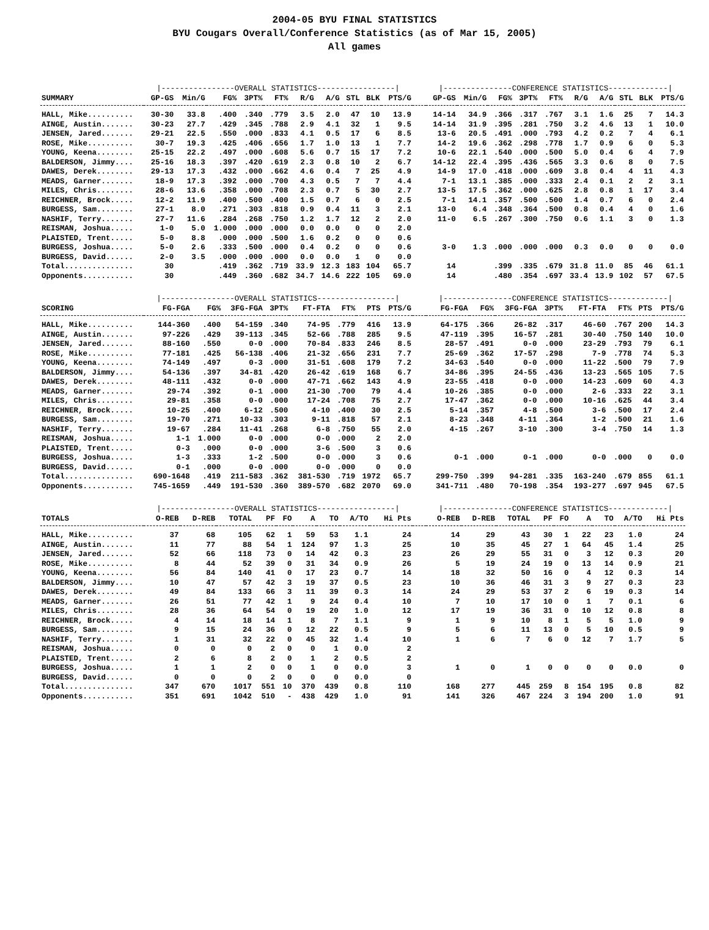2004-05 BYU FINAL STATISTICS
BYU Cougars Overall/Conference Statistics (as of Mar 15, 2005)
All games
| | /----------------OVERALL STATISTICS-----------------/ | | | | | | | | | | | /---------------CONFERENCE STATISTICS-------------/ | | | | | | | | | |
| SUMMARY | GP-GS | Min/G | FG% | 3PT% | FT% | R/G | A/G | STL | BLK | PTS/G | | GP-GS | Min/G | FG% | 3PT% | FT% | R/G | A/G | STL | BLK | PTS/G |
| HALL, Mike.......... | 30-30 | 33.8 | .400 | .340 | .779 | 3.5 | 2.0 | 47 | 10 | 13.9 | | 14-14 | 34.9 | .366 | .317 | .767 | 3.1 | 1.6 | 25 | 7 | 14.3 |
| AINGE, Austin....... | 30-23 | 27.7 | .429 | .345 | .788 | 2.9 | 4.1 | 32 | 1 | 9.5 | | 14-14 | 31.9 | .395 | .281 | .750 | 3.2 | 4.6 | 13 | 1 | 10.0 |
| JENSEN, Jared....... | 29-21 | 22.5 | .550 | .000 | .833 | 4.1 | 0.5 | 17 | 6 | 8.5 | | 13-6 | 20.5 | .491 | .000 | .793 | 4.2 | 0.2 | 7 | 4 | 6.1 |
| ROSE, Mike.......... | 30-7 | 19.3 | .425 | .406 | .656 | 1.7 | 1.0 | 13 | 1 | 7.7 | | 14-2 | 19.6 | .362 | .298 | .778 | 1.7 | 0.9 | 6 | 0 | 5.3 |
| YOUNG, Keena........ | 25-15 | 22.2 | .497 | .000 | .608 | 5.6 | 0.7 | 15 | 17 | 7.2 | | 10-6 | 22.1 | .540 | .000 | .500 | 5.0 | 0.4 | 6 | 4 | 7.9 |
| BALDERSON, Jimmy.... | 25-16 | 18.3 | .397 | .420 | .619 | 2.3 | 0.8 | 10 | 2 | 6.7 | | 14-12 | 22.4 | .395 | .436 | .565 | 3.3 | 0.6 | 8 | 0 | 7.5 |
| DAWES, Derek........ | 29-13 | 17.3 | .432 | .000 | .662 | 4.6 | 0.4 | 7 | 25 | 4.9 | | 14-9 | 17.0 | .418 | .000 | .609 | 3.8 | 0.4 | 4 | 11 | 4.3 |
| MEADS, Garner....... | 18-9 | 17.3 | .392 | .000 | .700 | 4.3 | 0.5 | 7 | 7 | 4.4 | | 7-1 | 13.1 | .385 | .000 | .333 | 2.4 | 0.1 | 2 | 2 | 3.1 |
| MILES, Chris........ | 28-6 | 13.6 | .358 | .000 | .708 | 2.3 | 0.7 | 5 | 30 | 2.7 | | 13-5 | 17.5 | .362 | .000 | .625 | 2.8 | 0.8 | 1 | 17 | 3.4 |
| REICHNER, Brock..... | 12-2 | 11.9 | .400 | .500 | .400 | 1.5 | 0.7 | 6 | 0 | 2.5 | | 7-1 | 14.1 | .357 | .500 | .500 | 1.4 | 0.7 | 6 | 0 | 2.4 |
| BURGESS, Sam........ | 27-1 | 8.0 | .271 | .303 | .818 | 0.9 | 0.4 | 11 | 3 | 2.1 | | 13-0 | 6.4 | .348 | .364 | .500 | 0.8 | 0.4 | 4 | 0 | 1.6 |
| NASHIF, Terry....... | 27-7 | 11.6 | .284 | .268 | .750 | 1.2 | 1.7 | 12 | 2 | 2.0 | | 11-0 | 6.5 | .267 | .300 | .750 | 0.6 | 1.1 | 3 | 0 | 1.3 |
| REISMAN, Joshua..... | 1-0 | 5.0 | 1.000 | .000 | .000 | 0.0 | 0.0 | 0 | 0 | 2.0 | | | | | | | | | | | |
| PLAISTED, Trent..... | 5-0 | 8.8 | .000 | .000 | .500 | 1.6 | 0.2 | 0 | 0 | 0.6 | | | | | | | | | | | |
| BURGESS, Joshua..... | 5-0 | 2.6 | .333 | .500 | .000 | 0.4 | 0.2 | 0 | 0 | 0.6 | | 3-0 | 1.3 | .000 | .000 | .000 | 0.3 | 0.0 | 0 | 0 | 0.0 |
| BURGESS, David...... | 2-0 | 3.5 | .000 | .000 | .000 | 0.0 | 0.0 | 1 | 0 | 0.0 | | | | | | | | | | | |
| Total............... | 30 | | .419 | .362 | .719 | 33.9 | 12.3 | 183 | 104 | 65.7 | | 14 | | .399 | .335 | .679 | 31.8 | 11.0 | 85 | 46 | 61.1 |
| Opponents........... | 30 | | .449 | .360 | .682 | 34.7 | 14.6 | 222 | 105 | 69.0 | | 14 | | .480 | .354 | .697 | 33.4 | 13.9 | 102 | 57 | 67.5 |
| | /----------------OVERALL STATISTICS-----------------/ | | | | | | | | | /---------------CONFERENCE STATISTICS-------------/ | | | | | | | |
| SCORING | FG-FGA | FG% | 3FG-FGA | 3PT% | FT-FTA | FT% | PTS | PTS/G | | FG-FGA | FG% | 3FG-FGA | 3PT% | FT-FTA | FT% | PTS | PTS/G |
| HALL, Mike.......... | 144-360 | .400 | 54-159 | .340 | 74-95 | .779 | 416 | 13.9 | | 64-175 | .366 | 26-82 | .317 | 46-60 | .767 | 200 | 14.3 |
| AINGE, Austin....... | 97-226 | .429 | 39-113 | .345 | 52-66 | .788 | 285 | 9.5 | | 47-119 | .395 | 16-57 | .281 | 30-40 | .750 | 140 | 10.0 |
| JENSEN, Jared....... | 88-160 | .550 | 0-0 | .000 | 70-84 | .833 | 246 | 8.5 | | 28-57 | .491 | 0-0 | .000 | 23-29 | .793 | 79 | 6.1 |
| ROSE, Mike.......... | 77-181 | .425 | 56-138 | .406 | 21-32 | .656 | 231 | 7.7 | | 25-69 | .362 | 17-57 | .298 | 7-9 | .778 | 74 | 5.3 |
| YOUNG, Keena........ | 74-149 | .497 | 0-3 | .000 | 31-51 | .608 | 179 | 7.2 | | 34-63 | .540 | 0-0 | .000 | 11-22 | .500 | 79 | 7.9 |
| BALDERSON, Jimmy.... | 54-136 | .397 | 34-81 | .420 | 26-42 | .619 | 168 | 6.7 | | 34-86 | .395 | 24-55 | .436 | 13-23 | .565 | 105 | 7.5 |
| DAWES, Derek........ | 48-111 | .432 | 0-0 | .000 | 47-71 | .662 | 143 | 4.9 | | 23-55 | .418 | 0-0 | .000 | 14-23 | .609 | 60 | 4.3 |
| MEADS, Garner....... | 29-74 | .392 | 0-1 | .000 | 21-30 | .700 | 79 | 4.4 | | 10-26 | .385 | 0-0 | .000 | 2-6 | .333 | 22 | 3.1 |
| MILES, Chris........ | 29-81 | .358 | 0-0 | .000 | 17-24 | .708 | 75 | 2.7 | | 17-47 | .362 | 0-0 | .000 | 10-16 | .625 | 44 | 3.4 |
| REICHNER, Brock..... | 10-25 | .400 | 6-12 | .500 | 4-10 | .400 | 30 | 2.5 | | 5-14 | .357 | 4-8 | .500 | 3-6 | .500 | 17 | 2.4 |
| BURGESS, Sam........ | 19-70 | .271 | 10-33 | .303 | 9-11 | .818 | 57 | 2.1 | | 8-23 | .348 | 4-11 | .364 | 1-2 | .500 | 21 | 1.6 |
| NASHIF, Terry....... | 19-67 | .284 | 11-41 | .268 | 6-8 | .750 | 55 | 2.0 | | 4-15 | .267 | 3-10 | .300 | 3-4 | .750 | 14 | 1.3 |
| REISMAN, Joshua..... | 1-1 | 1.000 | 0-0 | .000 | 0-0 | .000 | 2 | 2.0 | | | | | | | | | |
| PLAISTED, Trent..... | 0-3 | .000 | 0-0 | .000 | 3-6 | .500 | 3 | 0.6 | | | | | | | | | |
| BURGESS, Joshua..... | 1-3 | .333 | 1-2 | .500 | 0-0 | .000 | 3 | 0.6 | | 0-1 | .000 | 0-1 | .000 | 0-0 | .000 | 0 | 0.0 |
| BURGESS, David...... | 0-1 | .000 | 0-0 | .000 | 0-0 | .000 | 0 | 0.0 | | | | | | | | | |
| Total............... | 690-1648 | .419 | 211-583 | .362 | 381-530 | .719 | 1972 | 65.7 | | 299-750 | .399 | 94-281 | .335 | 163-240 | .679 | 855 | 61.1 |
| Opponents........... | 745-1659 | .449 | 191-530 | .360 | 389-570 | .682 | 2070 | 69.0 | | 341-711 | .480 | 70-198 | .354 | 193-277 | .697 | 945 | 67.5 |
| | /----------------OVERALL STATISTICS-----------------/ | | | | | | | | | | /---------------CONFERENCE STATISTICS-------------/ | | | | | | | | |
| TOTALS | O-REB | D-REB | TOTAL | PF | FO | A | TO | A/TO | Hi Pts | | O-REB | D-REB | TOTAL | PF | FO | A | TO | A/TO | Hi Pts |
| HALL, Mike.......... | 37 | 68 | 105 | 62 | 1 | 59 | 53 | 1.1 | 24 | | 14 | 29 | 43 | 30 | 1 | 22 | 23 | 1.0 | 24 |
| AINGE, Austin....... | 11 | 77 | 88 | 54 | 1 | 124 | 97 | 1.3 | 25 | | 10 | 35 | 45 | 27 | 1 | 64 | 45 | 1.4 | 25 |
| JENSEN, Jared....... | 52 | 66 | 118 | 73 | 0 | 14 | 42 | 0.3 | 23 | | 26 | 29 | 55 | 31 | 0 | 3 | 12 | 0.3 | 20 |
| ROSE, Mike.......... | 8 | 44 | 52 | 39 | 0 | 31 | 34 | 0.9 | 26 | | 5 | 19 | 24 | 19 | 0 | 13 | 14 | 0.9 | 21 |
| YOUNG, Keena........ | 56 | 84 | 140 | 41 | 0 | 17 | 23 | 0.7 | 14 | | 18 | 32 | 50 | 16 | 0 | 4 | 12 | 0.3 | 14 |
| BALDERSON, Jimmy.... | 10 | 47 | 57 | 42 | 3 | 19 | 37 | 0.5 | 23 | | 10 | 36 | 46 | 31 | 3 | 9 | 27 | 0.3 | 23 |
| DAWES, Derek........ | 49 | 84 | 133 | 66 | 3 | 11 | 39 | 0.3 | 14 | | 24 | 29 | 53 | 37 | 2 | 6 | 19 | 0.3 | 14 |
| MEADS, Garner....... | 26 | 51 | 77 | 42 | 1 | 9 | 24 | 0.4 | 10 | | 7 | 10 | 17 | 10 | 0 | 1 | 7 | 0.1 | 6 |
| MILES, Chris........ | 28 | 36 | 64 | 54 | 0 | 19 | 20 | 1.0 | 12 | | 17 | 19 | 36 | 31 | 0 | 10 | 12 | 0.8 | 8 |
| REICHNER, Brock..... | 4 | 14 | 18 | 14 | 1 | 8 | 7 | 1.1 | 9 | | 1 | 9 | 10 | 8 | 1 | 5 | 5 | 1.0 | 9 |
| BURGESS, Sam........ | 9 | 15 | 24 | 36 | 0 | 12 | 22 | 0.5 | 9 | | 5 | 6 | 11 | 13 | 0 | 5 | 10 | 0.5 | 9 |
| NASHIF, Terry....... | 1 | 31 | 32 | 22 | 0 | 45 | 32 | 1.4 | 10 | | 1 | 6 | 7 | 6 | 0 | 12 | 7 | 1.7 | 5 |
| REISMAN, Joshua..... | 0 | 0 | 0 | 2 | 0 | 0 | 1 | 0.0 | 2 | | | | | | | | | | |
| PLAISTED, Trent..... | 2 | 6 | 8 | 2 | 0 | 1 | 2 | 0.5 | 2 | | | | | | | | | | |
| BURGESS, Joshua..... | 1 | 1 | 2 | 0 | 0 | 1 | 0 | 0.0 | 3 | | 1 | 0 | 1 | 0 | 0 | 0 | 0 | 0.0 | 0 |
| BURGESS, David...... | 0 | 0 | 0 | 2 | 0 | 0 | 0 | 0.0 | 0 | | | | | | | | | | |
| Total............... | 347 | 670 | 1017 | 551 | 10 | 370 | 439 | 0.8 | 110 | | 168 | 277 | 445 | 259 | 8 | 154 | 195 | 0.8 | 82 |
| Opponents........... | 351 | 691 | 1042 | 510 | - | 438 | 429 | 1.0 | 91 | | 141 | 326 | 467 | 224 | 3 | 194 | 200 | 1.0 | 91 |